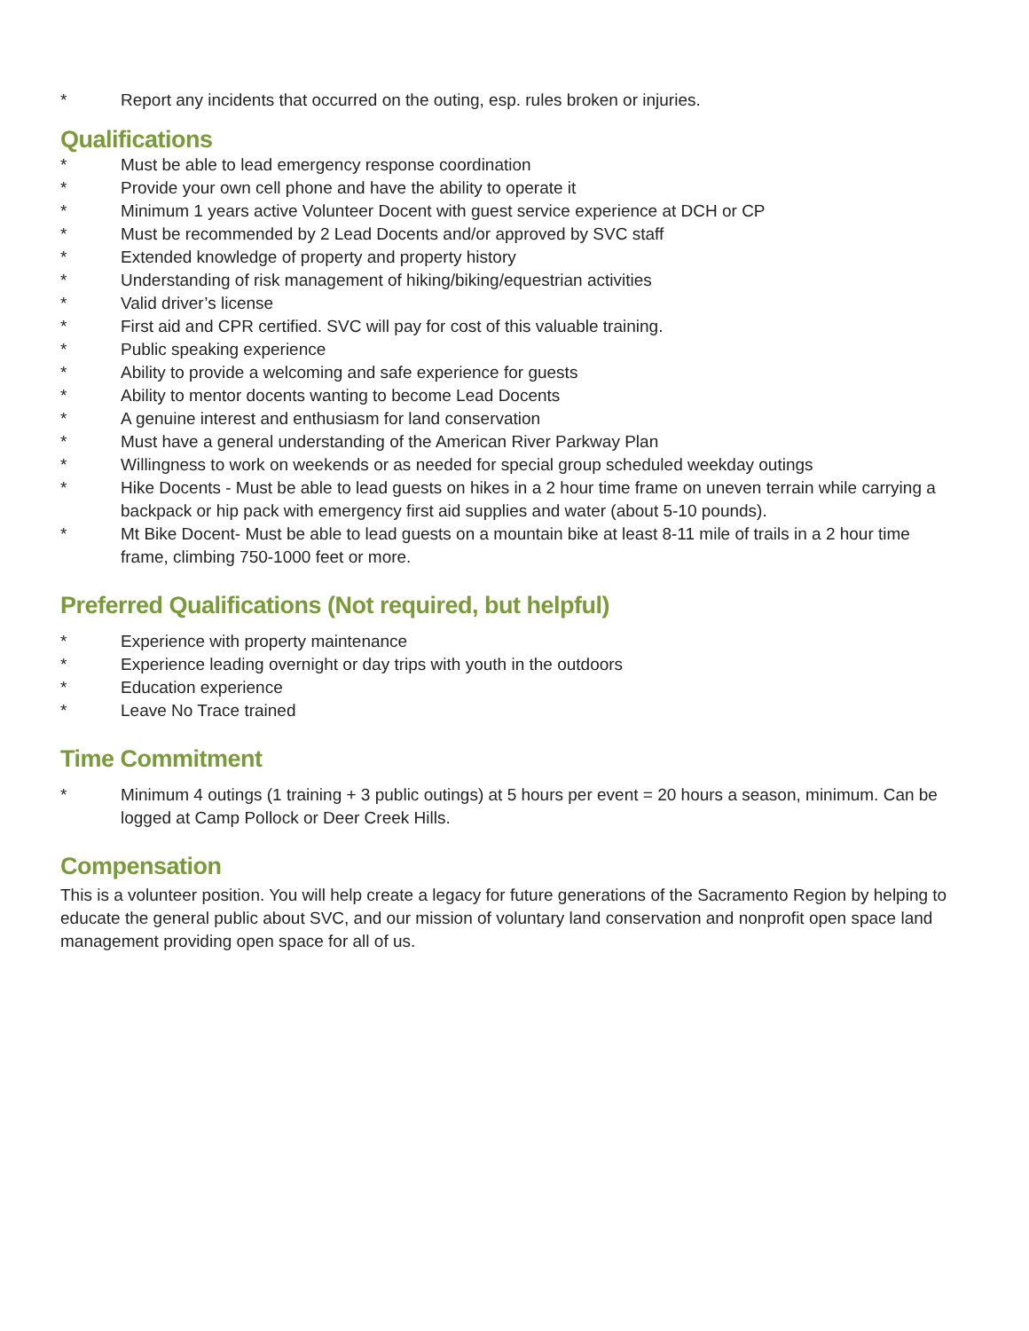* Report any incidents that occurred on the outing, esp. rules broken or injuries.
Qualifications
* Must be able to lead emergency response coordination
* Provide your own cell phone and have the ability to operate it
* Minimum 1 years active Volunteer Docent with guest service experience at DCH or CP
* Must be recommended by 2 Lead Docents and/or approved by SVC staff
* Extended knowledge of property and property history
* Understanding of risk management of hiking/biking/equestrian activities
* Valid driver’s license
* First aid and CPR certified. SVC will pay for cost of this valuable training.
* Public speaking experience
* Ability to provide a welcoming and safe experience for guests
* Ability to mentor docents wanting to become Lead Docents
* A genuine interest and enthusiasm for land conservation
* Must have a general understanding of the American River Parkway Plan
* Willingness to work on weekends or as needed for special group scheduled weekday outings
* Hike Docents - Must be able to lead guests on hikes in a 2 hour time frame on uneven terrain while carrying a backpack or hip pack with emergency first aid supplies and water (about 5-10 pounds).
* Mt Bike Docent- Must be able to lead guests on a mountain bike at least 8-11 mile of trails in a 2 hour time frame, climbing 750-1000 feet or more.
Preferred Qualifications (Not required, but helpful)
* Experience with property maintenance
* Experience leading overnight or day trips with youth in the outdoors
* Education experience
* Leave No Trace trained
Time Commitment
* Minimum 4 outings (1 training + 3 public outings) at 5 hours per event = 20 hours a season, minimum. Can be logged at Camp Pollock or Deer Creek Hills.
Compensation
This is a volunteer position. You will help create a legacy for future generations of the Sacramento Region by helping to educate the general public about SVC, and our mission of voluntary land conservation and nonprofit open space land management providing open space for all of us.